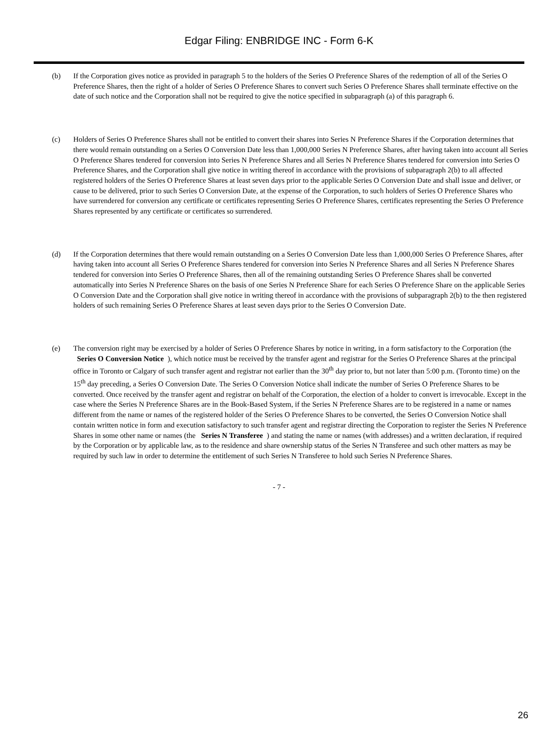Edgar Filing: ENBRIDGE INC - Form 6-K
(b) If the Corporation gives notice as provided in paragraph 5 to the holders of the Series O Preference Shares of the redemption of all of the Series O Preference Shares, then the right of a holder of Series O Preference Shares to convert such Series O Preference Shares shall terminate effective on the date of such notice and the Corporation shall not be required to give the notice specified in subparagraph (a) of this paragraph 6.
(c) Holders of Series O Preference Shares shall not be entitled to convert their shares into Series N Preference Shares if the Corporation determines that there would remain outstanding on a Series O Conversion Date less than 1,000,000 Series N Preference Shares, after having taken into account all Series O Preference Shares tendered for conversion into Series N Preference Shares and all Series N Preference Shares tendered for conversion into Series O Preference Shares, and the Corporation shall give notice in writing thereof in accordance with the provisions of subparagraph 2(b) to all affected registered holders of the Series O Preference Shares at least seven days prior to the applicable Series O Conversion Date and shall issue and deliver, or cause to be delivered, prior to such Series O Conversion Date, at the expense of the Corporation, to such holders of Series O Preference Shares who have surrendered for conversion any certificate or certificates representing Series O Preference Shares, certificates representing the Series O Preference Shares represented by any certificate or certificates so surrendered.
(d) If the Corporation determines that there would remain outstanding on a Series O Conversion Date less than 1,000,000 Series O Preference Shares, after having taken into account all Series O Preference Shares tendered for conversion into Series N Preference Shares and all Series N Preference Shares tendered for conversion into Series O Preference Shares, then all of the remaining outstanding Series O Preference Shares shall be converted automatically into Series N Preference Shares on the basis of one Series N Preference Share for each Series O Preference Share on the applicable Series O Conversion Date and the Corporation shall give notice in writing thereof in accordance with the provisions of subparagraph 2(b) to the then registered holders of such remaining Series O Preference Shares at least seven days prior to the Series O Conversion Date.
(e) The conversion right may be exercised by a holder of Series O Preference Shares by notice in writing, in a form satisfactory to the Corporation (the Series O Conversion Notice ), which notice must be received by the transfer agent and registrar for the Series O Preference Shares at the principal office in Toronto or Calgary of such transfer agent and registrar not earlier than the 30<sup>th</sup> day prior to, but not later than 5:00 p.m. (Toronto time) on the 15<sup>th</sup> day preceding, a Series O Conversion Date. The Series O Conversion Notice shall indicate the number of Series O Preference Shares to be converted. Once received by the transfer agent and registrar on behalf of the Corporation, the election of a holder to convert is irrevocable. Except in the case where the Series N Preference Shares are in the Book-Based System, if the Series N Preference Shares are to be registered in a name or names different from the name or names of the registered holder of the Series O Preference Shares to be converted, the Series O Conversion Notice shall contain written notice in form and execution satisfactory to such transfer agent and registrar directing the Corporation to register the Series N Preference Shares in some other name or names (the Series N Transferee ) and stating the name or names (with addresses) and a written declaration, if required by the Corporation or by applicable law, as to the residence and share ownership status of the Series N Transferee and such other matters as may be required by such law in order to determine the entitlement of such Series N Transferee to hold such Series N Preference Shares.
- 7 -
26